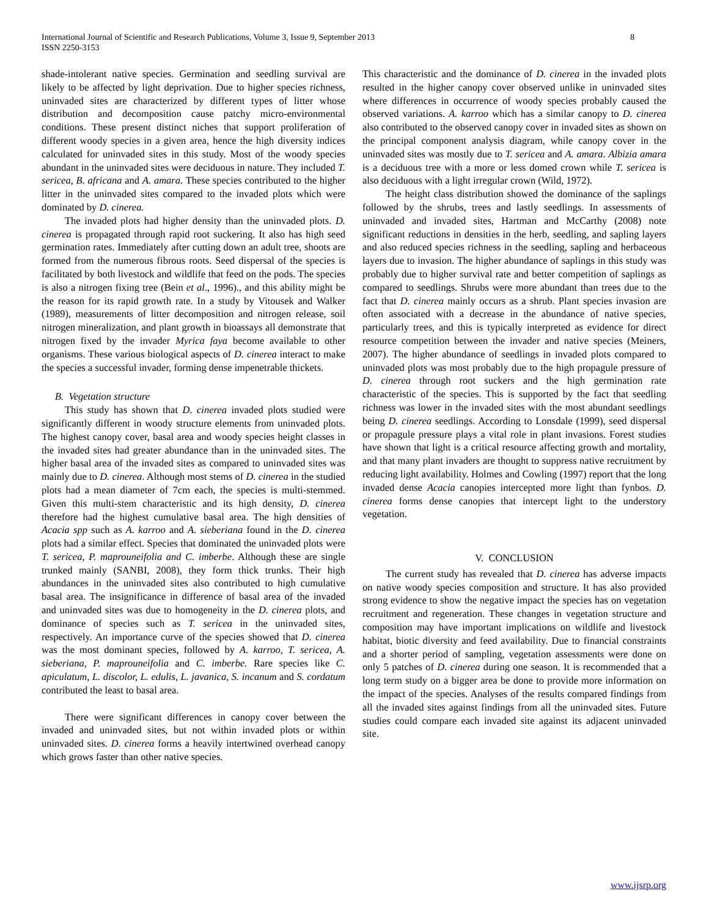International Journal of Scientific and Research Publications, Volume 3, Issue 9, September 2013
ISSN 2250-3153
8
shade-intolerant native species. Germination and seedling survival are likely to be affected by light deprivation. Due to higher species richness, uninvaded sites are characterized by different types of litter whose distribution and decomposition cause patchy micro-environmental conditions. These present distinct niches that support proliferation of different woody species in a given area, hence the high diversity indices calculated for uninvaded sites in this study. Most of the woody species abundant in the uninvaded sites were deciduous in nature. They included T. sericea, B. africana and A. amara. These species contributed to the higher litter in the uninvaded sites compared to the invaded plots which were dominated by D. cinerea.
The invaded plots had higher density than the uninvaded plots. D. cinerea is propagated through rapid root suckering. It also has high seed germination rates. Immediately after cutting down an adult tree, shoots are formed from the numerous fibrous roots. Seed dispersal of the species is facilitated by both livestock and wildlife that feed on the pods. The species is also a nitrogen fixing tree (Bein et al., 1996)., and this ability might be the reason for its rapid growth rate. In a study by Vitousek and Walker (1989), measurements of litter decomposition and nitrogen release, soil nitrogen mineralization, and plant growth in bioassays all demonstrate that nitrogen fixed by the invader Myrica faya become available to other organisms. These various biological aspects of D. cinerea interact to make the species a successful invader, forming dense impenetrable thickets.
B. Vegetation structure
This study has shown that D. cinerea invaded plots studied were significantly different in woody structure elements from uninvaded plots. The highest canopy cover, basal area and woody species height classes in the invaded sites had greater abundance than in the uninvaded sites. The higher basal area of the invaded sites as compared to uninvaded sites was mainly due to D. cinerea. Although most stems of D. cinerea in the studied plots had a mean diameter of 7cm each, the species is multi-stemmed. Given this multi-stem characteristic and its high density, D. cinerea therefore had the highest cumulative basal area. The high densities of Acacia spp such as A. karroo and A. sieberiana found in the D. cinerea plots had a similar effect. Species that dominated the uninvaded plots were T. sericea, P. maprouneifolia and C. imberbe. Although these are single trunked mainly (SANBI, 2008), they form thick trunks. Their high abundances in the uninvaded sites also contributed to high cumulative basal area. The insignificance in difference of basal area of the invaded and uninvaded sites was due to homogeneity in the D. cinerea plots, and dominance of species such as T. sericea in the uninvaded sites, respectively. An importance curve of the species showed that D. cinerea was the most dominant species, followed by A. karroo, T. sericea, A. sieberiana, P. maprouneifolia and C. imberbe. Rare species like C. apiculatum, L. discolor, L. edulis, L. javanica, S. incanum and S. cordatum contributed the least to basal area.
There were significant differences in canopy cover between the invaded and uninvaded sites, but not within invaded plots or within uninvaded sites. D. cinerea forms a heavily intertwined overhead canopy which grows faster than other native species.
This characteristic and the dominance of D. cinerea in the invaded plots resulted in the higher canopy cover observed unlike in uninvaded sites where differences in occurrence of woody species probably caused the observed variations. A. karroo which has a similar canopy to D. cinerea also contributed to the observed canopy cover in invaded sites as shown on the principal component analysis diagram, while canopy cover in the uninvaded sites was mostly due to T. sericea and A. amara. Albizia amara is a deciduous tree with a more or less domed crown while T. sericea is also deciduous with a light irregular crown (Wild, 1972).
The height class distribution showed the dominance of the saplings followed by the shrubs, trees and lastly seedlings. In assessments of uninvaded and invaded sites, Hartman and McCarthy (2008) note significant reductions in densities in the herb, seedling, and sapling layers and also reduced species richness in the seedling, sapling and herbaceous layers due to invasion. The higher abundance of saplings in this study was probably due to higher survival rate and better competition of saplings as compared to seedlings. Shrubs were more abundant than trees due to the fact that D. cinerea mainly occurs as a shrub. Plant species invasion are often associated with a decrease in the abundance of native species, particularly trees, and this is typically interpreted as evidence for direct resource competition between the invader and native species (Meiners, 2007). The higher abundance of seedlings in invaded plots compared to uninvaded plots was most probably due to the high propagule pressure of D. cinerea through root suckers and the high germination rate characteristic of the species. This is supported by the fact that seedling richness was lower in the invaded sites with the most abundant seedlings being D. cinerea seedlings. According to Lonsdale (1999), seed dispersal or propagule pressure plays a vital role in plant invasions. Forest studies have shown that light is a critical resource affecting growth and mortality, and that many plant invaders are thought to suppress native recruitment by reducing light availability. Holmes and Cowling (1997) report that the long invaded dense Acacia canopies intercepted more light than fynbos. D. cinerea forms dense canopies that intercept light to the understory vegetation.
V. CONCLUSION
The current study has revealed that D. cinerea has adverse impacts on native woody species composition and structure. It has also provided strong evidence to show the negative impact the species has on vegetation recruitment and regeneration. These changes in vegetation structure and composition may have important implications on wildlife and livestock habitat, biotic diversity and feed availability. Due to financial constraints and a shorter period of sampling, vegetation assessments were done on only 5 patches of D. cinerea during one season. It is recommended that a long term study on a bigger area be done to provide more information on the impact of the species. Analyses of the results compared findings from all the invaded sites against findings from all the uninvaded sites. Future studies could compare each invaded site against its adjacent uninvaded site.
www.ijsrp.org